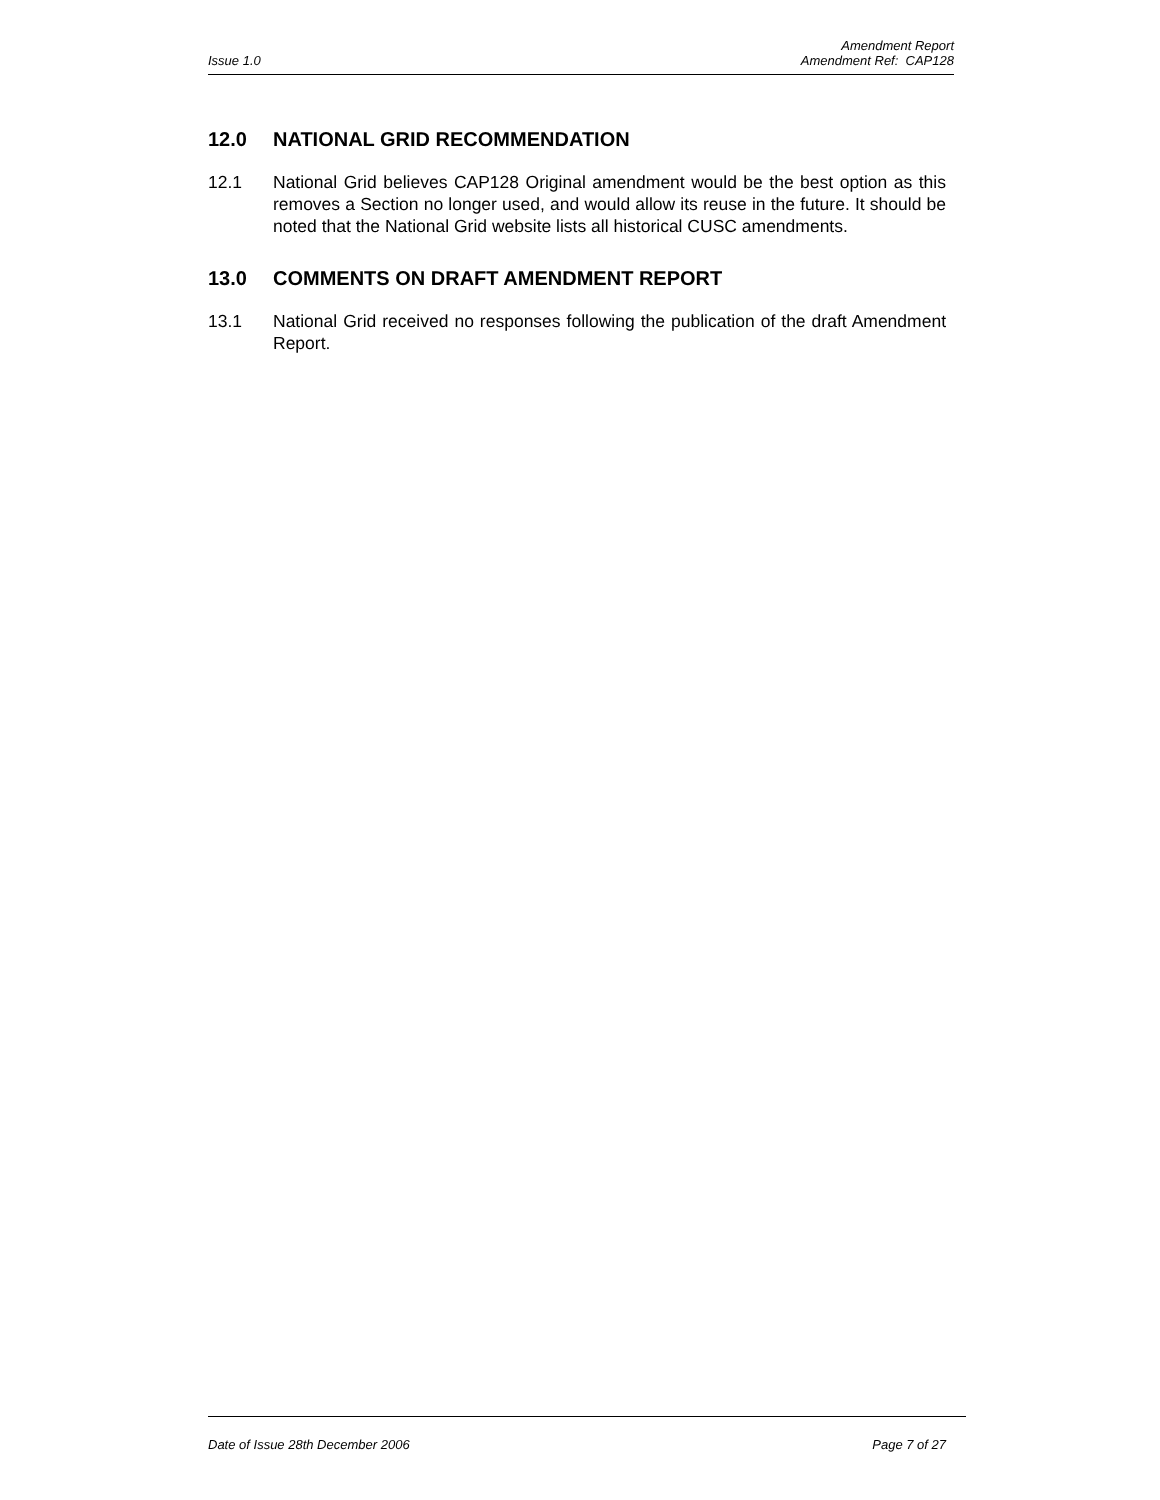Amendment Report
Issue 1.0 Amendment Ref: CAP128
12.0 NATIONAL GRID RECOMMENDATION
12.1 National Grid believes CAP128 Original amendment would be the best option as this removes a Section no longer used, and would allow its reuse in the future. It should be noted that the National Grid website lists all historical CUSC amendments.
13.0 COMMENTS ON DRAFT AMENDMENT REPORT
13.1 National Grid received no responses following the publication of the draft Amendment Report.
Date of Issue 28th December 2006 Page 7 of 27